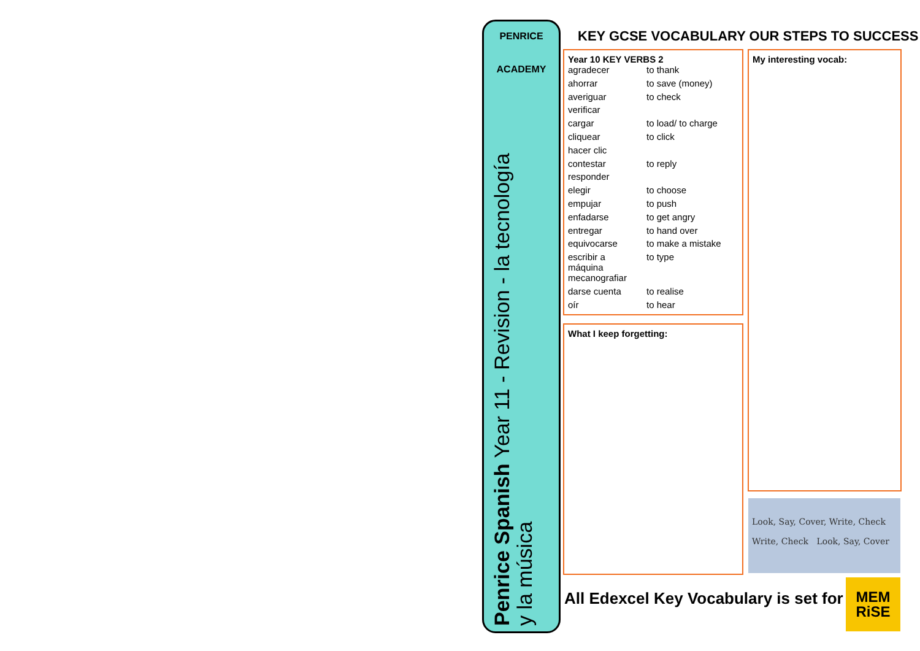PENRICE
ACADEMY
Penrice Spanish Year 11 - Revision - la tecnología
y la música
KEY GCSE VOCABULARY OUR STEPS TO SUCCESS
Year 10 KEY VERBS 2
| agradecer | to thank |
| ahorrar | to save (money) |
| averiguar | to check |
| verificar | |
| cargar | to load/ to charge |
| cliquear | to click |
| hacer clic | |
| contestar | to reply |
| responder | |
| elegir | to choose |
| empujar | to push |
| enfadarse | to get angry |
| entregar | to hand over |
| equivocarse | to make a mistake |
| escribir a máquina | to type |
| mecanografiar | |
| darse cuenta | to realise |
| oír | to hear |
What I keep forgetting:
My interesting vocab:
Look, Say, Cover, Write, Check
Write, Check Look, Say, Cover
All Edexcel Key Vocabulary is set for
MEM
RiSE